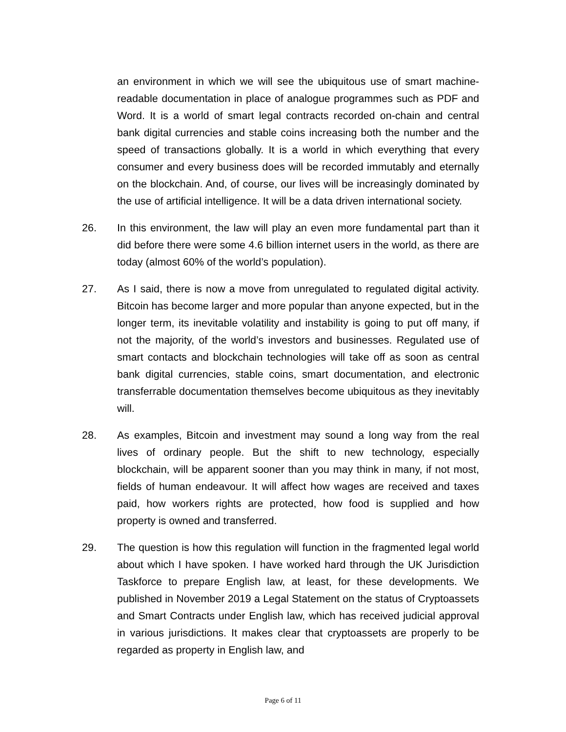an environment in which we will see the ubiquitous use of smart machine-readable documentation in place of analogue programmes such as PDF and Word. It is a world of smart legal contracts recorded on-chain and central bank digital currencies and stable coins increasing both the number and the speed of transactions globally. It is a world in which everything that every consumer and every business does will be recorded immutably and eternally on the blockchain. And, of course, our lives will be increasingly dominated by the use of artificial intelligence. It will be a data driven international society.
26. In this environment, the law will play an even more fundamental part than it did before there were some 4.6 billion internet users in the world, as there are today (almost 60% of the world’s population).
27. As I said, there is now a move from unregulated to regulated digital activity. Bitcoin has become larger and more popular than anyone expected, but in the longer term, its inevitable volatility and instability is going to put off many, if not the majority, of the world’s investors and businesses. Regulated use of smart contacts and blockchain technologies will take off as soon as central bank digital currencies, stable coins, smart documentation, and electronic transferrable documentation themselves become ubiquitous as they inevitably will.
28. As examples, Bitcoin and investment may sound a long way from the real lives of ordinary people. But the shift to new technology, especially blockchain, will be apparent sooner than you may think in many, if not most, fields of human endeavour. It will affect how wages are received and taxes paid, how workers rights are protected, how food is supplied and how property is owned and transferred.
29. The question is how this regulation will function in the fragmented legal world about which I have spoken. I have worked hard through the UK Jurisdiction Taskforce to prepare English law, at least, for these developments. We published in November 2019 a Legal Statement on the status of Cryptoassets and Smart Contracts under English law, which has received judicial approval in various jurisdictions. It makes clear that cryptoassets are properly to be regarded as property in English law, and
Page 6 of 11